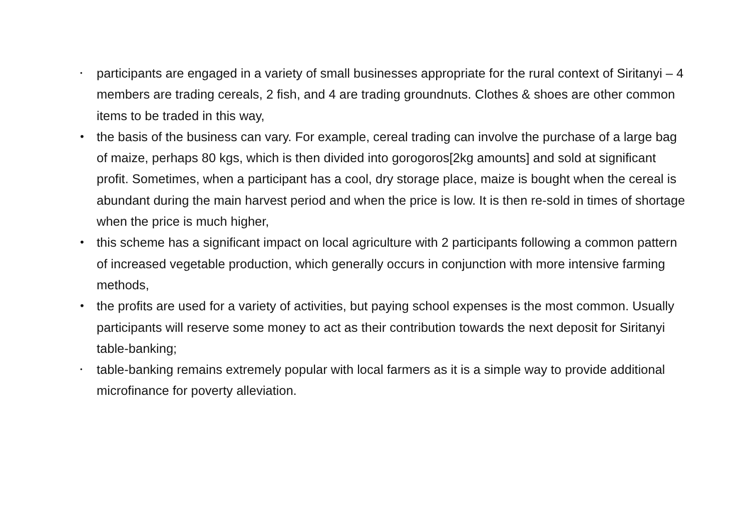• participants are engaged in a variety of small businesses appropriate for the rural context of Siritanyi – 4 members are trading cereals, 2 fish, and 4 are trading groundnuts. Clothes & shoes are other common items to be traded in this way,
• the basis of the business can vary. For example, cereal trading can involve the purchase of a large bag of maize, perhaps 80 kgs, which is then divided into gorogoros[2kg amounts] and sold at significant profit. Sometimes, when a participant has a cool, dry storage place, maize is bought when the cereal is abundant during the main harvest period and when the price is low. It is then re-sold in times of shortage when the price is much higher,
• this scheme has a significant impact on local agriculture with 2 participants following a common pattern of increased vegetable production, which generally occurs in conjunction with more intensive farming methods,
• the profits are used for a variety of activities, but paying school expenses is the most common. Usually participants will reserve some money to act as their contribution towards the next deposit for Siritanyi table-banking;
• table-banking remains extremely popular with local farmers as it is a simple way to provide additional microfinance for poverty alleviation.